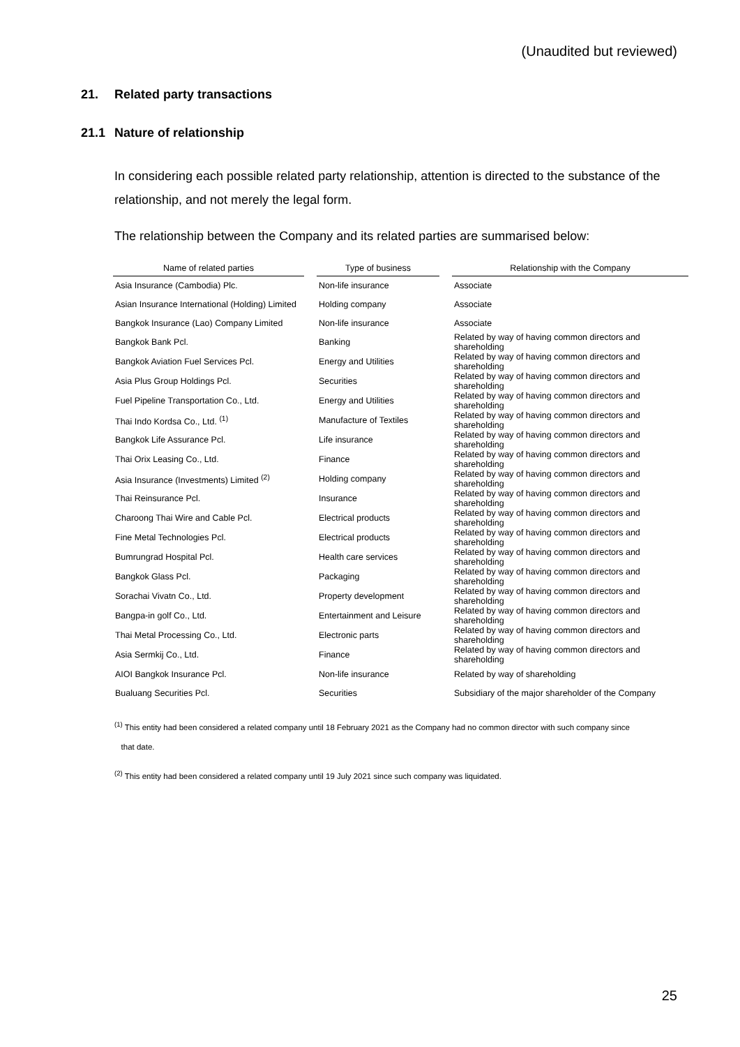(Unaudited but reviewed)
21. Related party transactions
21.1 Nature of relationship
In considering each possible related party relationship, attention is directed to the substance of the relationship, and not merely the legal form.
The relationship between the Company and its related parties are summarised below:
| Name of related parties | | Type of business | | Relationship with the Company |
| --- | --- | --- | --- | --- |
| Asia Insurance (Cambodia) Plc. | | Non-life insurance | | Associate |
| Asian Insurance International (Holding) Limited | | Holding company | | Associate |
| Bangkok Insurance (Lao) Company Limited | | Non-life insurance | | Associate |
| Bangkok Bank Pcl. | | Banking | | Related by way of having common directors and shareholding |
| Bangkok Aviation Fuel Services Pcl. | | Energy and Utilities | | Related by way of having common directors and shareholding |
| Asia Plus Group Holdings Pcl. | | Securities | | Related by way of having common directors and shareholding |
| Fuel Pipeline Transportation Co., Ltd. | | Energy and Utilities | | Related by way of having common directors and shareholding |
| Thai Indo Kordsa Co., Ltd. <sup>(1)</sup> | | Manufacture of Textiles | | Related by way of having common directors and shareholding |
| Bangkok Life Assurance Pcl. | | Life insurance | | Related by way of having common directors and shareholding |
| Thai Orix Leasing Co., Ltd. | | Finance | | Related by way of having common directors and shareholding |
| Asia Insurance (Investments) Limited <sup>(2)</sup> | | Holding company | | Related by way of having common directors and shareholding |
| Thai Reinsurance Pcl. | | Insurance | | Related by way of having common directors and shareholding |
| Charoong Thai Wire and Cable Pcl. | | Electrical products | | Related by way of having common directors and shareholding |
| Fine Metal Technologies Pcl. | | Electrical products | | Related by way of having common directors and shareholding |
| Bumrungrad Hospital Pcl. | | Health care services | | Related by way of having common directors and shareholding |
| Bangkok Glass Pcl. | | Packaging | | Related by way of having common directors and shareholding |
| Sorachai Vivatn Co., Ltd. | | Property development | | Related by way of having common directors and shareholding |
| Bangpa-in golf Co., Ltd. | | Entertainment and Leisure | | Related by way of having common directors and shareholding |
| Thai Metal Processing Co., Ltd. | | Electronic parts | | Related by way of having common directors and shareholding |
| Asia Sermkij Co., Ltd. | | Finance | | Related by way of having common directors and shareholding |
| AIOI Bangkok Insurance Pcl. | | Non-life insurance | | Related by way of shareholding |
| Bualuang Securities Pcl. | | Securities | | Subsidiary of the major shareholder of the Company |
<sup>(1)</sup> This entity had been considered a related company until 18 February 2021 as the Company had no common director with such company since
that date.
<sup>(2)</sup> This entity had been considered a related company until 19 July 2021 since such company was liquidated.
25